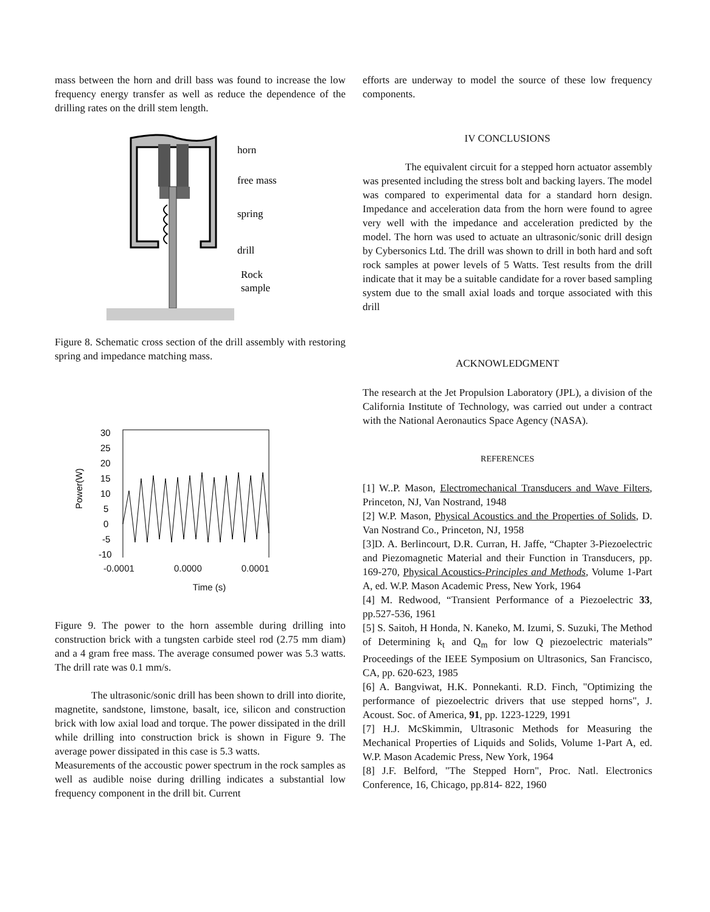mass between the horn and drill bass was found to increase the low frequency energy transfer as well as reduce the dependence of the drilling rates on the drill stem length.
horn
free mass
spring
drill
Rock
sample
Figure 8. Schematic cross section of the drill assembly with restoring spring and impedance matching mass.
30
25
20
15
10
5
0
-5
-10
Power(W)
-0.0001 0.0000 0.0001
Time (s)
Figure 9. The power to the horn assemble during drilling into construction brick with a tungsten carbide steel rod (2.75 mm diam) and a 4 gram free mass. The average consumed power was 5.3 watts. The drill rate was 0.1 mm/s.
The ultrasonic/sonic drill has been shown to drill into diorite, magnetite, sandstone, limstone, basalt, ice, silicon and construction brick with low axial load and torque. The power dissipated in the drill while drilling into construction brick is shown in Figure 9. The average power dissipated in this case is 5.3 watts.
Measurements of the accoustic power spectrum in the rock samples as well as audible noise during drilling indicates a substantial low frequency component in the drill bit. Current
efforts are underway to model the source of these low frequency components.
IV CONCLUSIONS
The equivalent circuit for a stepped horn actuator assembly was presented including the stress bolt and backing layers. The model was compared to experimental data for a standard horn design. Impedance and acceleration data from the horn were found to agree very well with the impedance and acceleration predicted by the model. The horn was used to actuate an ultrasonic/sonic drill design by Cybersonics Ltd. The drill was shown to drill in both hard and soft rock samples at power levels of 5 Watts. Test results from the drill indicate that it may be a suitable candidate for a rover based sampling system due to the small axial loads and torque associated with this drill
ACKNOWLEDGMENT
The research at the Jet Propulsion Laboratory (JPL), a division of the California Institute of Technology, was carried out under a contract with the National Aeronautics Space Agency (NASA).
REFERENCES
[1] W..P. Mason, Electromechanical Transducers and Wave Filters, Princeton, NJ, Van Nostrand, 1948
[2] W.P. Mason, Physical Acoustics and the Properties of Solids, D. Van Nostrand Co., Princeton, NJ, 1958
[3]D. A. Berlincourt, D.R. Curran, H. Jaffe, “Chapter 3-Piezoelectric and Piezomagnetic Material and their Function in Transducers, pp. 169-270, Physical Acoustics-Principles and Methods, Volume 1-Part A, ed. W.P. Mason Academic Press, New York, 1964
[4] M. Redwood, “Transient Performance of a Piezoelectric 33, pp.527-536, 1961
[5] S. Saitoh, H Honda, N. Kaneko, M. Izumi, S. Suzuki, The Method of Determining k<sub>t</sub> and Q<sub>m</sub> for low Q piezoelectric materials” Proceedings of the IEEE Symposium on Ultrasonics, San Francisco, CA, pp. 620-623, 1985
[6] A. Bangviwat, H.K. Ponnekanti. R.D. Finch, "Optimizing the performance of piezoelectric drivers that use stepped horns", J. Acoust. Soc. of America, 91, pp. 1223-1229, 1991
[7] H.J. McSkimmin, Ultrasonic Methods for Measuring the Mechanical Properties of Liquids and Solids, Volume 1-Part A, ed. W.P. Mason Academic Press, New York, 1964
[8] J.F. Belford, "The Stepped Horn", Proc. Natl. Electronics Conference, 16, Chicago, pp.814- 822, 1960